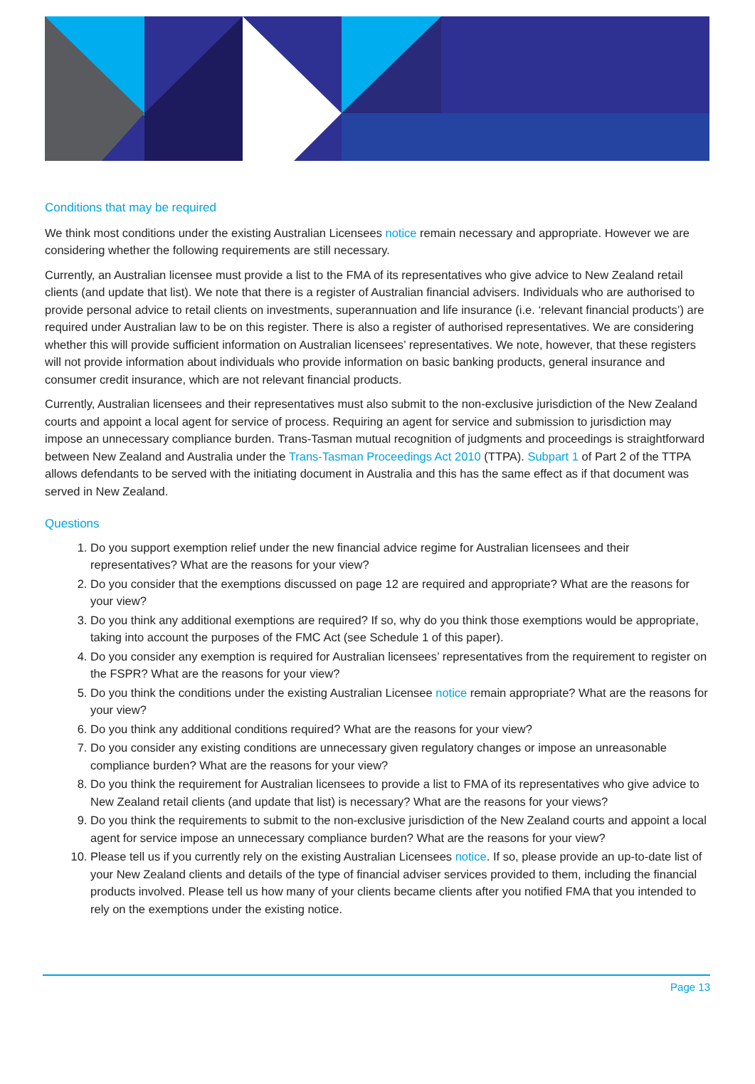Conditions that may be required
We think most conditions under the existing Australian Licensees notice remain necessary and appropriate. However we are considering whether the following requirements are still necessary.
Currently, an Australian licensee must provide a list to the FMA of its representatives who give advice to New Zealand retail clients (and update that list). We note that there is a register of Australian financial advisers. Individuals who are authorised to provide personal advice to retail clients on investments, superannuation and life insurance (i.e. ‘relevant financial products’) are required under Australian law to be on this register. There is also a register of authorised representatives. We are considering whether this will provide sufficient information on Australian licensees’ representatives. We note, however, that these registers will not provide information about individuals who provide information on basic banking products, general insurance and consumer credit insurance, which are not relevant financial products.
Currently, Australian licensees and their representatives must also submit to the non-exclusive jurisdiction of the New Zealand courts and appoint a local agent for service of process. Requiring an agent for service and submission to jurisdiction may impose an unnecessary compliance burden. Trans-Tasman mutual recognition of judgments and proceedings is straightforward between New Zealand and Australia under the Trans-Tasman Proceedings Act 2010 (TTPA). Subpart 1 of Part 2 of the TTPA allows defendants to be served with the initiating document in Australia and this has the same effect as if that document was served in New Zealand.
Questions
1. Do you support exemption relief under the new financial advice regime for Australian licensees and their representatives? What are the reasons for your view?
2. Do you consider that the exemptions discussed on page 12 are required and appropriate? What are the reasons for your view?
3. Do you think any additional exemptions are required? If so, why do you think those exemptions would be appropriate, taking into account the purposes of the FMC Act (see Schedule 1 of this paper).
4. Do you consider any exemption is required for Australian licensees’ representatives from the requirement to register on the FSPR? What are the reasons for your view?
5. Do you think the conditions under the existing Australian Licensee notice remain appropriate? What are the reasons for your view?
6. Do you think any additional conditions required? What are the reasons for your view?
7. Do you consider any existing conditions are unnecessary given regulatory changes or impose an unreasonable compliance burden? What are the reasons for your view?
8. Do you think the requirement for Australian licensees to provide a list to FMA of its representatives who give advice to New Zealand retail clients (and update that list) is necessary? What are the reasons for your views?
9. Do you think the requirements to submit to the non-exclusive jurisdiction of the New Zealand courts and appoint a local agent for service impose an unnecessary compliance burden? What are the reasons for your view?
10. Please tell us if you currently rely on the existing Australian Licensees notice. If so, please provide an up-to-date list of your New Zealand clients and details of the type of financial adviser services provided to them, including the financial products involved. Please tell us how many of your clients became clients after you notified FMA that you intended to rely on the exemptions under the existing notice.
Page 13